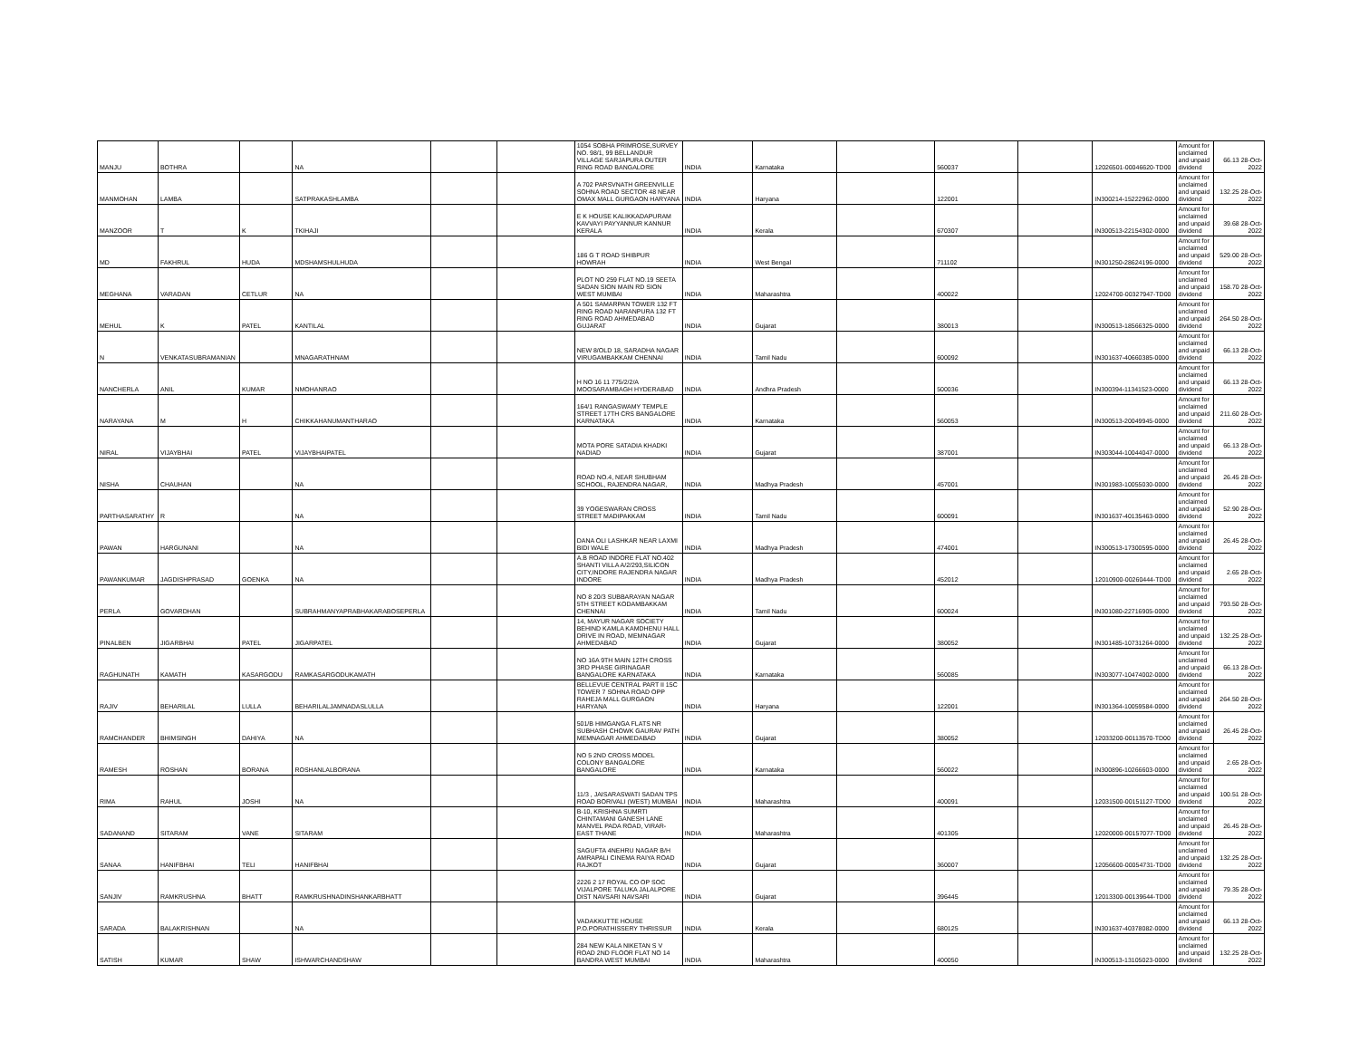| MANJU | BOTHRA | | NA | | | 1054 SOBHA PRIMROSE,SURVEY NO. 98/1, 99 BELLANDUR VILLAGE SARJAPURA OUTER RING ROAD BANGALORE | INDIA | Karnataka | | 560037 | | 12026501-00046620-TD00 | Amount for unclaimed and unpaid dividend | 66.13 28-Oct-2022 |
| MANMOHAN | LAMBA | | SATPRAKASHLAMBA | | | A 702 PARSVNATH GREENVILLE SOHNA ROAD SECTOR 48 NEAR OMAX MALL GURGAON HARYANA | INDIA | Haryana | | 122001 | | IN300214-15222962-0000 | Amount for unclaimed and unpaid dividend | 132.25 28-Oct-2022 |
| MANZOOR | T | K | TKIHAJI | | | E K HOUSE KALIKKADAPURAM KAVVAYI PAYYANNUR KANNUR KERALA | INDIA | Kerala | | 670307 | | IN300513-22154302-0000 | Amount for unclaimed and unpaid dividend | 39.68 28-Oct-2022 |
| MD | FAKHRUL | HUDA | MDSHAMSHULHUDA | | | 186 G T ROAD SHIBPUR HOWRAH | INDIA | West Bengal | | 711102 | | IN301250-28624196-0000 | Amount for unclaimed and unpaid dividend | 529.00 28-Oct-2022 |
| MEGHANA | VARADAN | CETLUR | NA | | | PLOT NO 259 FLAT NO.19 SEETA SADAN SION MAIN RD SION WEST MUMBAI | INDIA | Maharashtra | | 400022 | | 12024700-00327947-TD00 | Amount for unclaimed and unpaid dividend | 158.70 28-Oct-2022 |
| MEHUL | K | PATEL | KANTILAL | | | A 501 SAMARPAN TOWER 132 FT RING ROAD NARANPURA 132 FT RING ROAD AHMEDABAD GUJARAT | INDIA | Gujarat | | 380013 | | IN300513-18566325-0000 | Amount for unclaimed and unpaid dividend | 264.50 28-Oct-2022 |
| N | VENKATASUBRAMANIAN | | MNAGARATHNAM | | | NEW 8/OLD 18, SARADHA NAGAR VIRUGAMBAKKAM CHENNAI | INDIA | Tamil Nadu | | 600092 | | IN301637-40660385-0000 | Amount for unclaimed and unpaid dividend | 66.13 28-Oct-2022 |
| NANCHERLA | ANIL | KUMAR | NMOHANRAO | | | H NO 16 11 775/2/2/A MOOSARAMBAGH HYDERABAD | INDIA | Andhra Pradesh | | 500036 | | IN300394-11341523-0000 | Amount for unclaimed and unpaid dividend | 66.13 28-Oct-2022 |
| NARAYANA | M | H | CHIKKAHANUMANTHARAO | | | 164/1 RANGASWAMY TEMPLE STREET 17TH CRS BANGALORE KARNATAKA | INDIA | Karnataka | | 560053 | | IN300513-20049945-0000 | Amount for unclaimed and unpaid dividend | 211.60 28-Oct-2022 |
| NIRAL | VIJAYBHAI | PATEL | VIJAYBHAIPATEL | | | MOTA PORE SATADIA KHADKI NADIAD | INDIA | Gujarat | | 387001 | | IN303044-10044047-0000 | Amount for unclaimed and unpaid dividend | 66.13 28-Oct-2022 |
| NISHA | CHAUHAN | | NA | | | ROAD NO.4, NEAR SHUBHAM SCHOOL, RAJENDRA NAGAR, | INDIA | Madhya Pradesh | | 457001 | | IN301983-10055030-0000 | Amount for unclaimed and unpaid dividend | 26.45 28-Oct-2022 |
| PARTHASARATHY | R | | NA | | | 39 YOGESWARAN CROSS STREET MADIPAKKAM | INDIA | Tamil Nadu | | 600091 | | IN301637-40135463-0000 | Amount for unclaimed and unpaid dividend | 52.90 28-Oct-2022 |
| PAWAN | HARGUNANI | | NA | | | DANA OLI LASHKAR NEAR LAXMI BIDI WALE | INDIA | Madhya Pradesh | | 474001 | | IN300513-17300595-0000 | Amount for unclaimed and unpaid dividend | 26.45 28-Oct-2022 |
| PAWANKUMAR | JAGDISHPRASAD | GOENKA | NA | | | A.B ROAD INDORE FLAT NO.402 SHANTI VILLA A/2/293,SILICON CITY,INDORE RAJENDRA NAGAR INDORE | INDIA | Madhya Pradesh | | 452012 | | 12010900-00260444-TD00 | Amount for unclaimed and unpaid dividend | 2.65 28-Oct-2022 |
| PERLA | GOVARDHAN | | SUBRAHMANYAPRABHAKARABOSEPERLA | | | NO 8 20/3 SUBBARAYAN NAGAR 5TH STREET KODAMBAKKAM CHENNAI | INDIA | Tamil Nadu | | 600024 | | IN301080-22716905-0000 | Amount for unclaimed and unpaid dividend | 793.50 28-Oct-2022 |
| PINALBEN | JIGARBHAI | PATEL | JIGARPATEL | | | 14, MAYUR NAGAR SOCIETY BEHIND KAMLA KAMDHENU HALL DRIVE IN ROAD, MEMNAGAR AHMEDABAD | INDIA | Gujarat | | 380052 | | IN301485-10731264-0000 | Amount for unclaimed and unpaid dividend | 132.25 28-Oct-2022 |
| RAGHUNATH | KAMATH | KASARGODU | RAMKASARGODUKAMATH | | | NO 16A 9TH MAIN 12TH CROSS 3RD PHASE GIRINAGAR BANGALORE KARNATAKA | INDIA | Karnataka | | 560085 | | IN303077-10474002-0000 | Amount for unclaimed and unpaid dividend | 66.13 28-Oct-2022 |
| RAJIV | BEHARILAL | LULLA | BEHARILALJAMNADASLULLA | | | BELLEVUE CENTRAL PART II 15C TOWER 7 SOHNA ROAD OPP RAHEJA MALL GURGAON HARYANA | INDIA | Haryana | | 122001 | | IN301364-10059584-0000 | Amount for unclaimed and unpaid dividend | 264.50 28-Oct-2022 |
| RAMCHANDER | BHIMSINGH | DAHIYA | NA | | | 501/B HIMGANGA FLATS NR SUBHASH CHOWK GAURAV PATH MEMNAGAR AHMEDABAD | INDIA | Gujarat | | 380052 | | 12033200-00113570-TD00 | Amount for unclaimed and unpaid dividend | 26.45 28-Oct-2022 |
| RAMESH | ROSHAN | BORANA | ROSHANLALBORANA | | | NO 5 2ND CROSS MODEL COLONY BANGALORE BANGALORE | INDIA | Karnataka | | 560022 | | IN300896-10266603-0000 | Amount for unclaimed and unpaid dividend | 2.65 28-Oct-2022 |
| RIMA | RAHUL | JOSHI | NA | | | 11/3 , JAISARASWATI SADAN TPS ROAD BORIVALI (WEST) MUMBAI | INDIA | Maharashtra | | 400091 | | 12031500-00151127-TD00 | Amount for unclaimed and unpaid dividend | 100.51 28-Oct-2022 |
| SADANAND | SITARAM | VANE | SITARAM | | | B-10, KRISHNA SUMRTI CHINTAMANI GANESH LANE MANVEL PADA ROAD, VIRAR- EAST THANE | INDIA | Maharashtra | | 401305 | | 12020000-00157077-TD00 | Amount for unclaimed and unpaid dividend | 26.45 28-Oct-2022 |
| SANAA | HANIFBHAI | TELI | HANIFBHAI | | | SAGUFTA 4NEHRU NAGAR B/H AMRAPALI CINEMA RAIYA ROAD RAJKOT | INDIA | Gujarat | | 360007 | | 12056600-00054731-TD00 | Amount for unclaimed and unpaid dividend | 132.25 28-Oct-2022 |
| SANJIV | RAMKRUSHNA | BHATT | RAMKRUSHNADINSHANKARBHATT | | | 2226 2 17 ROYAL CO OP SOC VIJALPORE TALUKA JALALPORE DIST NAVSARI NAVSARI | INDIA | Gujarat | | 396445 | | 12013300-00139644-TD00 | Amount for unclaimed and unpaid dividend | 79.35 28-Oct-2022 |
| SARADA | BALAKRISHNAN | | NA | | | VADAKKUTTE HOUSE P.O.PORATHISSERY THRISSUR | INDIA | Kerala | | 680125 | | IN301637-40378082-0000 | Amount for unclaimed and unpaid dividend | 66.13 28-Oct-2022 |
| SATISH | KUMAR | SHAW | ISHWARCHANDSHAW | | | 284 NEW KALA NIKETAN S V ROAD 2ND FLOOR FLAT NO 14 BANDRA WEST MUMBAI | INDIA | Maharashtra | | 400050 | | IN300513-13105023-0000 | Amount for unclaimed and unpaid dividend | 132.25 28-Oct-2022 |